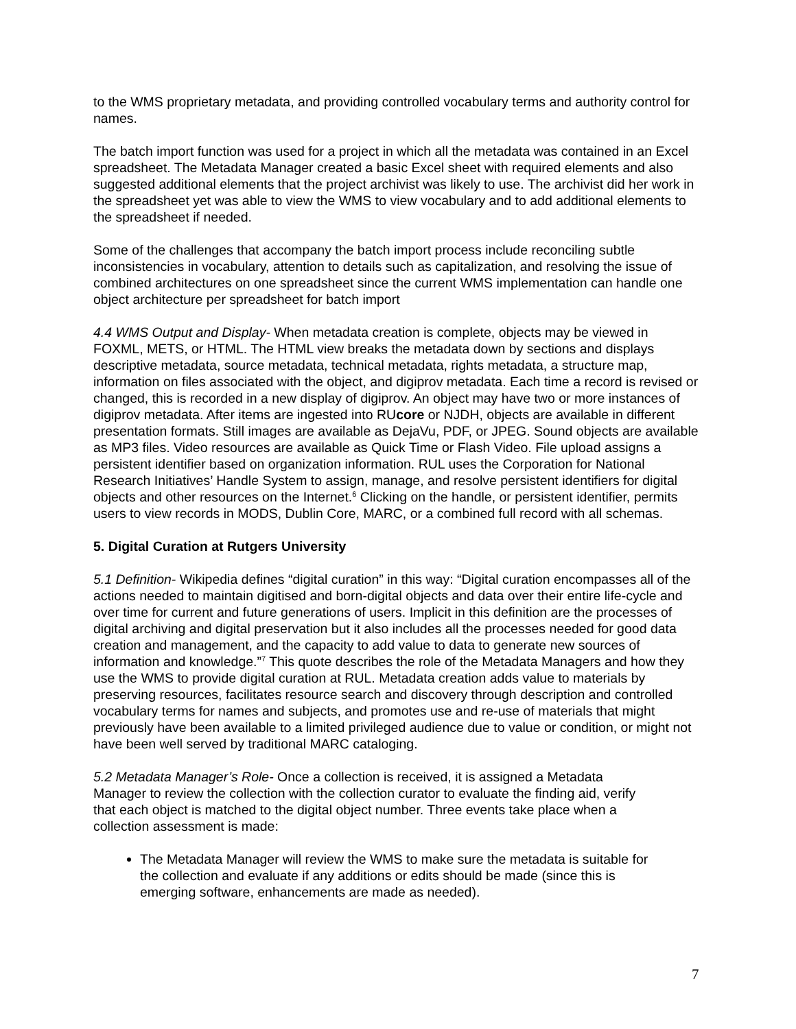to the WMS proprietary metadata, and providing controlled vocabulary terms and authority control for names.
The batch import function was used for a project in which all the metadata was contained in an Excel spreadsheet. The Metadata Manager created a basic Excel sheet with required elements and also suggested additional elements that the project archivist was likely to use. The archivist did her work in the spreadsheet yet was able to view the WMS to view vocabulary and to add additional elements to the spreadsheet if needed.
Some of the challenges that accompany the batch import process include reconciling subtle inconsistencies in vocabulary, attention to details such as capitalization, and resolving the issue of combined architectures on one spreadsheet since the current WMS implementation can handle one object architecture per spreadsheet for batch import
4.4 WMS Output and Display- When metadata creation is complete, objects may be viewed in FOXML, METS, or HTML. The HTML view breaks the metadata down by sections and displays descriptive metadata, source metadata, technical metadata, rights metadata, a structure map, information on files associated with the object, and digiprov metadata. Each time a record is revised or changed, this is recorded in a new display of digiprov. An object may have two or more instances of digiprov metadata. After items are ingested into RUcore or NJDH, objects are available in different presentation formats. Still images are available as DejaVu, PDF, or JPEG. Sound objects are available as MP3 files. Video resources are available as Quick Time or Flash Video. File upload assigns a persistent identifier based on organization information. RUL uses the Corporation for National Research Initiatives’ Handle System to assign, manage, and resolve persistent identifiers for digital objects and other resources on the Internet.<sup>6</sup> Clicking on the handle, or persistent identifier, permits users to view records in MODS, Dublin Core, MARC, or a combined full record with all schemas.
5. Digital Curation at Rutgers University
5.1 Definition- Wikipedia defines “digital curation” in this way: “Digital curation encompasses all of the actions needed to maintain digitised and born-digital objects and data over their entire life-cycle and over time for current and future generations of users. Implicit in this definition are the processes of digital archiving and digital preservation but it also includes all the processes needed for good data creation and management, and the capacity to add value to data to generate new sources of information and knowledge.”<sup>7</sup> This quote describes the role of the Metadata Managers and how they use the WMS to provide digital curation at RUL. Metadata creation adds value to materials by preserving resources, facilitates resource search and discovery through description and controlled vocabulary terms for names and subjects, and promotes use and re-use of materials that might previously have been available to a limited privileged audience due to value or condition, or might not have been well served by traditional MARC cataloging.
5.2 Metadata Manager’s Role- Once a collection is received, it is assigned a Metadata Manager to review the collection with the collection curator to evaluate the finding aid, verify that each object is matched to the digital object number. Three events take place when a collection assessment is made:
The Metadata Manager will review the WMS to make sure the metadata is suitable for the collection and evaluate if any additions or edits should be made (since this is emerging software, enhancements are made as needed).
7